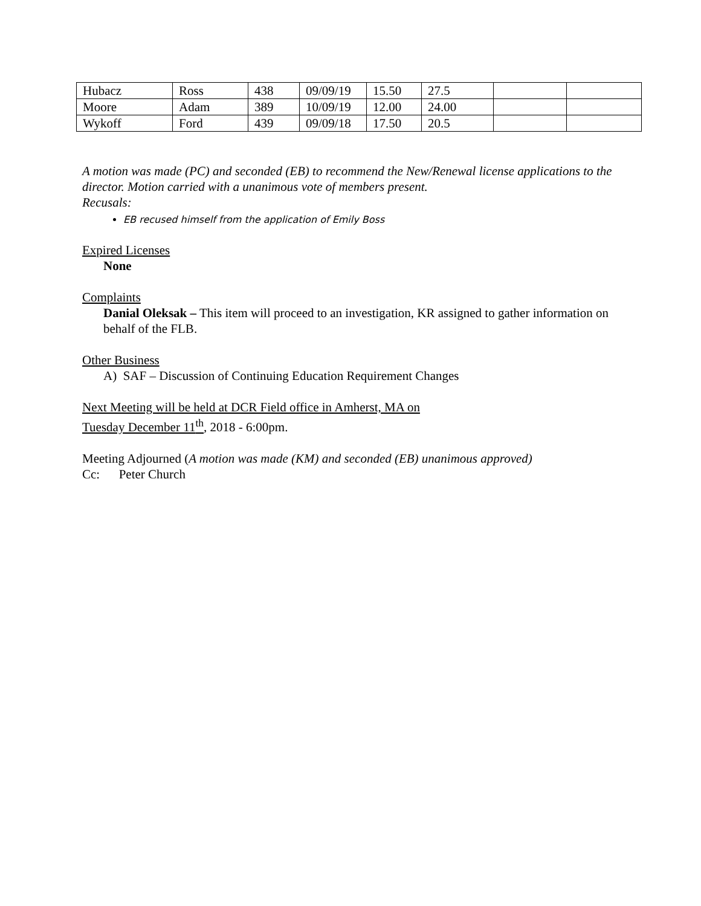| Hubacz | Ross | 438 | 09/09/19 | 15.50 | 27.5 | | |
| Moore | Adam | 389 | 10/09/19 | 12.00 | 24.00 | | |
| Wykoff | Ford | 439 | 09/09/18 | 17.50 | 20.5 | | |
A motion was made (PC) and seconded (EB) to recommend the New/Renewal license applications to the director. Motion carried with a unanimous vote of members present.
Recusals:
EB recused himself from the application of Emily Boss
Expired Licenses
None
Complaints
Danial Oleksak – This item will proceed to an investigation, KR assigned to gather information on behalf of the FLB.
Other Business
A) SAF – Discussion of Continuing Education Requirement Changes
Next Meeting will be held at DCR Field office in Amherst, MA on
Tuesday December 11<sup>th</sup>, 2018 - 6:00pm.
Meeting Adjourned (A motion was made (KM) and seconded (EB) unanimous approved)
Cc: Peter Church